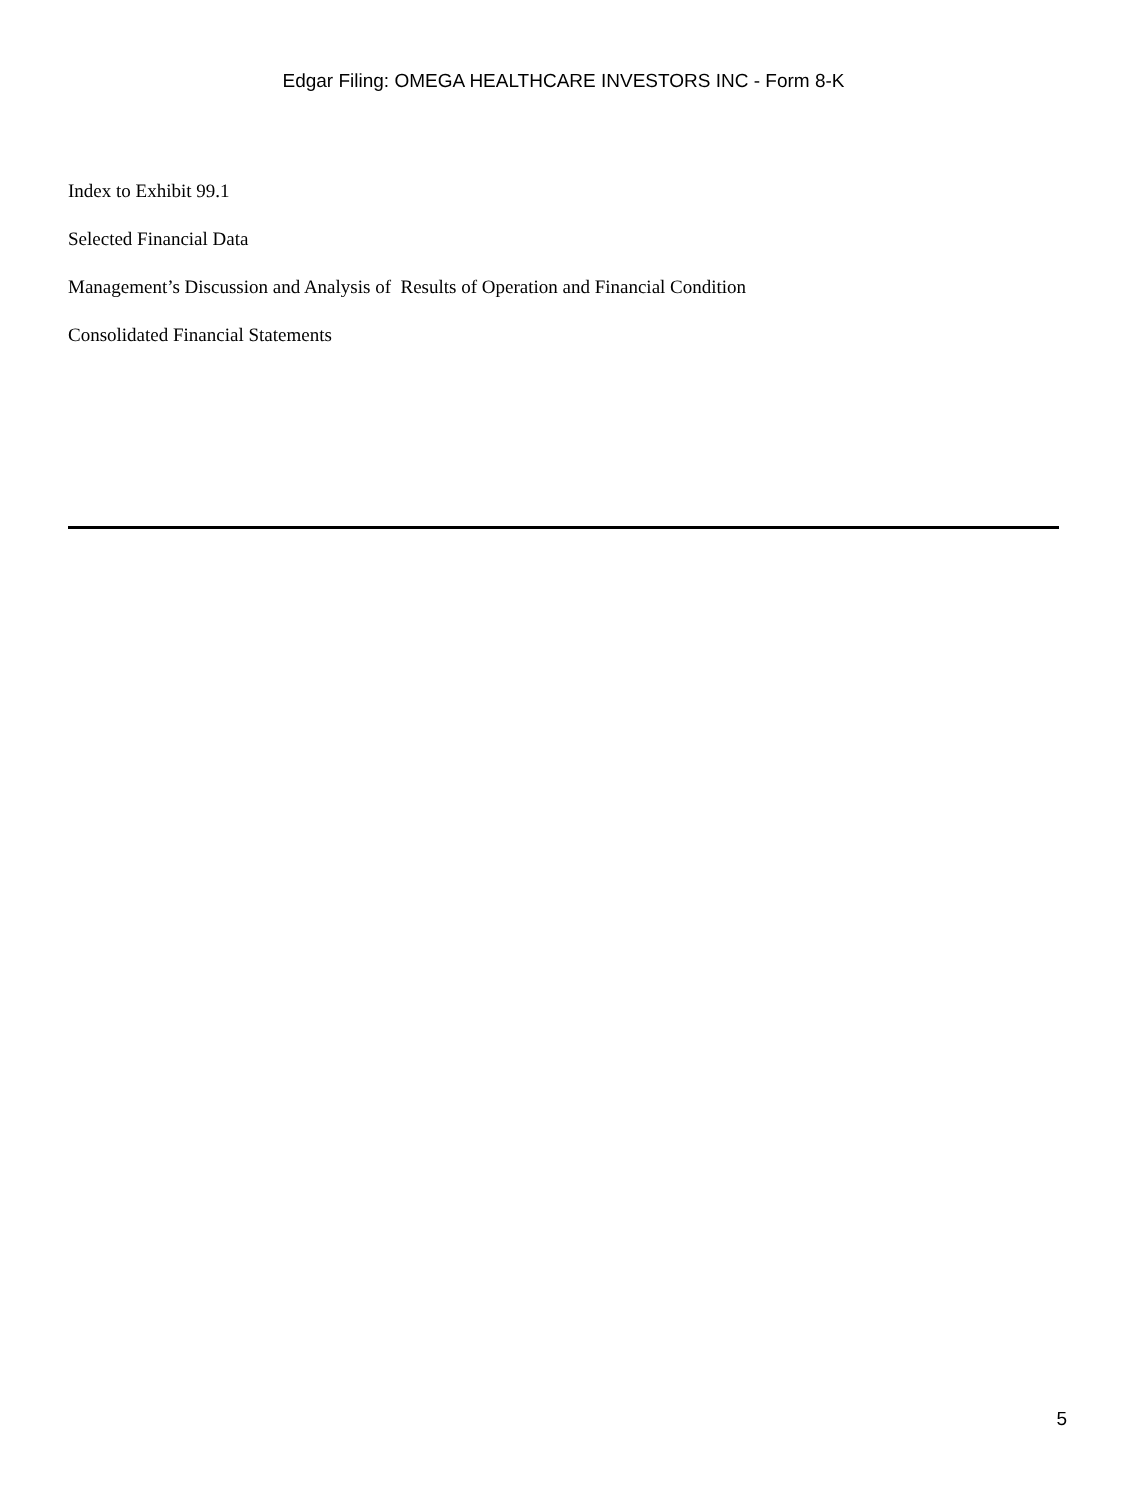Edgar Filing: OMEGA HEALTHCARE INVESTORS INC - Form 8-K
Index to Exhibit 99.1
Selected Financial Data
Management’s Discussion and Analysis of Results of Operation and Financial Condition
Consolidated Financial Statements
5